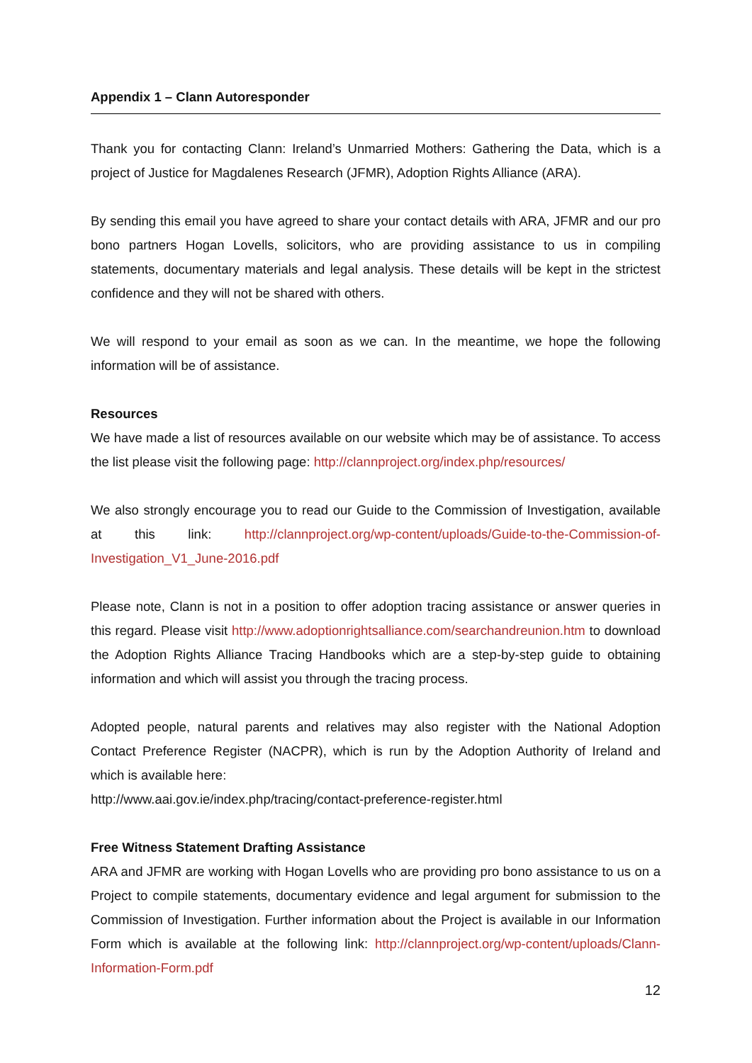Appendix 1 – Clann Autoresponder
Thank you for contacting Clann: Ireland’s Unmarried Mothers: Gathering the Data, which is a project of Justice for Magdalenes Research (JFMR), Adoption Rights Alliance (ARA).
By sending this email you have agreed to share your contact details with ARA, JFMR and our pro bono partners Hogan Lovells, solicitors, who are providing assistance to us in compiling statements, documentary materials and legal analysis. These details will be kept in the strictest confidence and they will not be shared with others.
We will respond to your email as soon as we can. In the meantime, we hope the following information will be of assistance.
Resources
We have made a list of resources available on our website which may be of assistance. To access the list please visit the following page: http://clannproject.org/index.php/resources/
We also strongly encourage you to read our Guide to the Commission of Investigation, available at this link: http://clannproject.org/wp-content/uploads/Guide-to-the-Commission-of-Investigation_V1_June-2016.pdf
Please note, Clann is not in a position to offer adoption tracing assistance or answer queries in this regard. Please visit http://www.adoptionrightsalliance.com/searchandreunion.htm to download the Adoption Rights Alliance Tracing Handbooks which are a step-by-step guide to obtaining information and which will assist you through the tracing process.
Adopted people, natural parents and relatives may also register with the National Adoption Contact Preference Register (NACPR), which is run by the Adoption Authority of Ireland and which is available here:
http://www.aai.gov.ie/index.php/tracing/contact-preference-register.html
Free Witness Statement Drafting Assistance
ARA and JFMR are working with Hogan Lovells who are providing pro bono assistance to us on a Project to compile statements, documentary evidence and legal argument for submission to the Commission of Investigation. Further information about the Project is available in our Information Form which is available at the following link: http://clannproject.org/wp-content/uploads/Clann-Information-Form.pdf
12